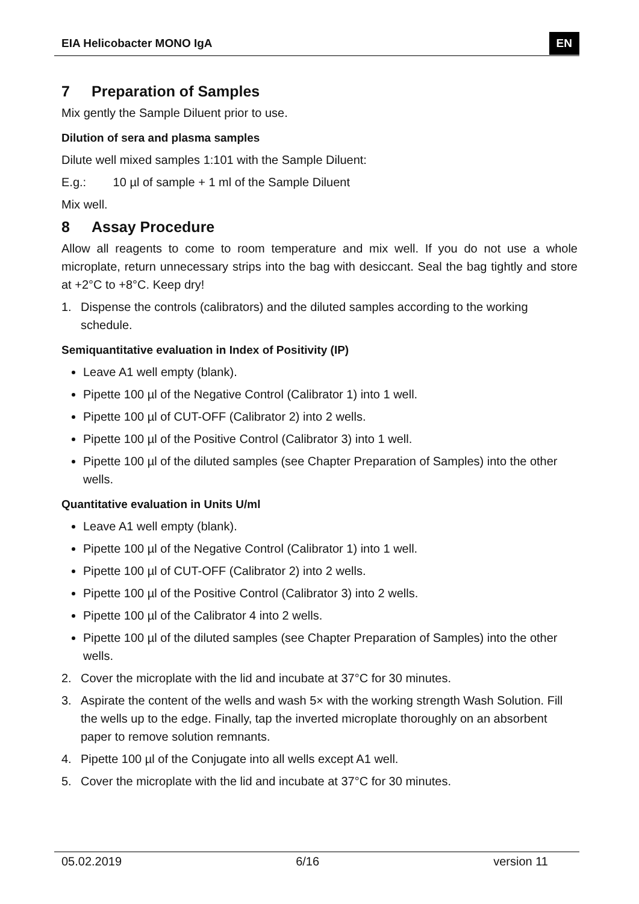EIA Helicobacter MONO IgA
EN
7 Preparation of Samples
Mix gently the Sample Diluent prior to use.
Dilution of sera and plasma samples
Dilute well mixed samples 1:101 with the Sample Diluent:
E.g.: 10 µl of sample + 1 ml of the Sample Diluent
Mix well.
8 Assay Procedure
Allow all reagents to come to room temperature and mix well. If you do not use a whole microplate, return unnecessary strips into the bag with desiccant. Seal the bag tightly and store at +2°C to +8°C. Keep dry!
1. Dispense the controls (calibrators) and the diluted samples according to the working schedule.
Semiquantitative evaluation in Index of Positivity (IP)
Leave A1 well empty (blank).
Pipette 100 µl of the Negative Control (Calibrator 1) into 1 well.
Pipette 100 µl of CUT-OFF (Calibrator 2) into 2 wells.
Pipette 100 µl of the Positive Control (Calibrator 3) into 1 well.
Pipette 100 µl of the diluted samples (see Chapter Preparation of Samples) into the other wells.
Quantitative evaluation in Units U/ml
Leave A1 well empty (blank).
Pipette 100 µl of the Negative Control (Calibrator 1) into 1 well.
Pipette 100 µl of CUT-OFF (Calibrator 2) into 2 wells.
Pipette 100 µl of the Positive Control (Calibrator 3) into 2 wells.
Pipette 100 µl of the Calibrator 4 into 2 wells.
Pipette 100 µl of the diluted samples (see Chapter Preparation of Samples) into the other wells.
2. Cover the microplate with the lid and incubate at 37°C for 30 minutes.
3. Aspirate the content of the wells and wash 5× with the working strength Wash Solution. Fill the wells up to the edge. Finally, tap the inverted microplate thoroughly on an absorbent paper to remove solution remnants.
4. Pipette 100 µl of the Conjugate into all wells except A1 well.
5. Cover the microplate with the lid and incubate at 37°C for 30 minutes.
05.02.2019 6/16 version 11